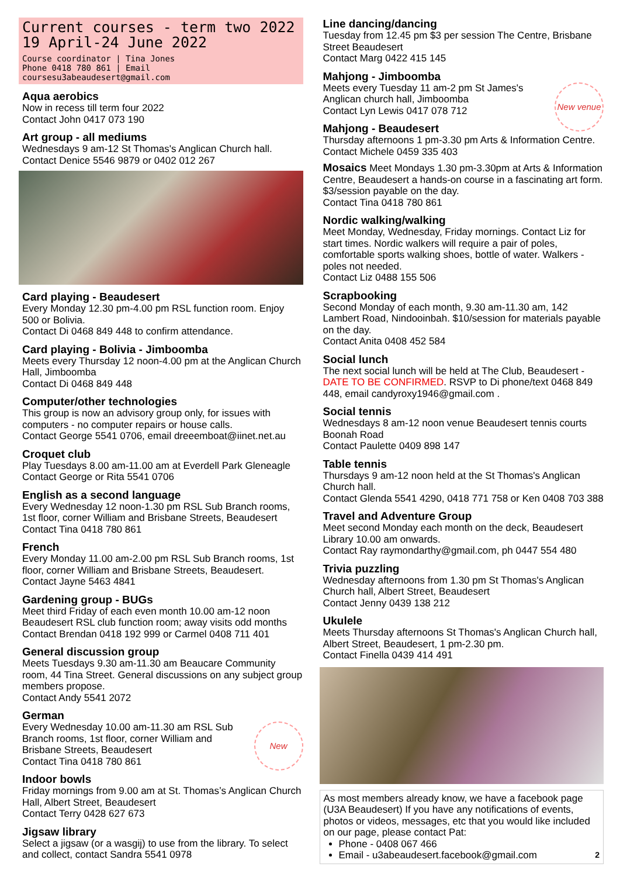Current courses - term two 2022
19 April-24 June 2022
Course coordinator | Tina Jones
Phone 0418 780 861 | Email coursesu3abeaudesert@gmail.com
Aqua aerobics
Now in recess till term four 2022
Contact John 0417 073 190
Art group - all mediums
Wednesdays 9 am-12 St Thomas's Anglican Church hall.
Contact Denice 5546 9879 or 0402 012 267
Card playing - Beaudesert
Every Monday 12.30 pm-4.00 pm RSL function room. Enjoy 500 or Bolivia.
Contact Di 0468 849 448 to confirm attendance.
Card playing - Bolivia - Jimboomba
Meets every Thursday 12 noon-4.00 pm at the Anglican Church Hall, Jimboomba
Contact Di 0468 849 448
Computer/other technologies
This group is now an advisory group only, for issues with computers - no computer repairs or house calls.
Contact George 5541 0706, email dreeemboat@iinet.net.au
Croquet club
Play Tuesdays 8.00 am-11.00 am at Everdell Park Gleneagle
Contact George or Rita 5541 0706
English as a second language
Every Wednesday 12 noon-1.30 pm RSL Sub Branch rooms, 1st floor, corner William and Brisbane Streets, Beaudesert
Contact Tina 0418 780 861
French
Every Monday 11.00 am-2.00 pm RSL Sub Branch rooms, 1st floor, corner William and Brisbane Streets, Beaudesert.
Contact Jayne 5463 4841
Gardening group - BUGs
Meet third Friday of each even month 10.00 am-12 noon Beaudesert RSL club function room; away visits odd months
Contact Brendan 0418 192 999 or Carmel 0408 711 401
General discussion group
Meets Tuesdays 9.30 am-11.30 am Beaucare Community room, 44 Tina Street. General discussions on any subject group members propose.
Contact Andy 5541 2072
German
New
Every Wednesday 10.00 am-11.30 am RSL Sub Branch rooms, 1st floor, corner William and Brisbane Streets, Beaudesert
Contact Tina 0418 780 861
Indoor bowls
Friday mornings from 9.00 am at St. Thomas’s Anglican Church Hall, Albert Street, Beaudesert
Contact Terry 0428 627 673
Jigsaw library
Select a jigsaw (or a wasgij) to use from the library. To select and collect, contact Sandra 5541 0978
Line dancing/dancing
Tuesday from 12.45 pm $3 per session The Centre, Brisbane Street Beaudesert
Contact Marg 0422 415 145
Mahjong - Jimboomba
New venue
Meets every Tuesday 11 am-2 pm St James's Anglican church hall, Jimboomba
Contact Lyn Lewis 0417 078 712
Mahjong - Beaudesert
Thursday afternoons 1 pm-3.30 pm Arts & Information Centre.
Contact Michele 0459 335 403
Mosaics Meet Mondays 1.30 pm-3.30pm at Arts & Information Centre, Beaudesert a hands-on course in a fascinating art form. $3/session payable on the day.
Contact Tina 0418 780 861
Nordic walking/walking
Meet Monday, Wednesday, Friday mornings. Contact Liz for start times. Nordic walkers will require a pair of poles, comfortable sports walking shoes, bottle of water. Walkers - poles not needed.
Contact Liz 0488 155 506
Scrapbooking
Second Monday of each month, 9.30 am-11.30 am, 142 Lambert Road, Nindooinbah. $10/session for materials payable on the day.
Contact Anita 0408 452 584
Social lunch
The next social lunch will be held at The Club, Beaudesert - DATE TO BE CONFIRMED. RSVP to Di phone/text 0468 849 448, email candyroxy1946@gmail.com .
Social tennis
Wednesdays 8 am-12 noon venue Beaudesert tennis courts Boonah Road
Contact Paulette 0409 898 147
Table tennis
Thursdays 9 am-12 noon held at the St Thomas's Anglican Church hall.
Contact Glenda 5541 4290, 0418 771 758 or Ken 0408 703 388
Travel and Adventure Group
Meet second Monday each month on the deck, Beaudesert Library 10.00 am onwards.
Contact Ray raymondarthy@gmail.com, ph 0447 554 480
Trivia puzzling
Wednesday afternoons from 1.30 pm St Thomas's Anglican Church hall, Albert Street, Beaudesert
Contact Jenny 0439 138 212
Ukulele
Meets Thursday afternoons St Thomas's Anglican Church hall, Albert Street, Beaudesert, 1 pm-2.30 pm.
Contact Finella 0439 414 491
As most members already know, we have a facebook page (U3A Beaudesert) If you have any notifications of events, photos or videos, messages, etc that you would like included on our page, please contact Pat:
Phone - 0408 067 466
Email - u3abeaudesert.facebook@gmail.com 2